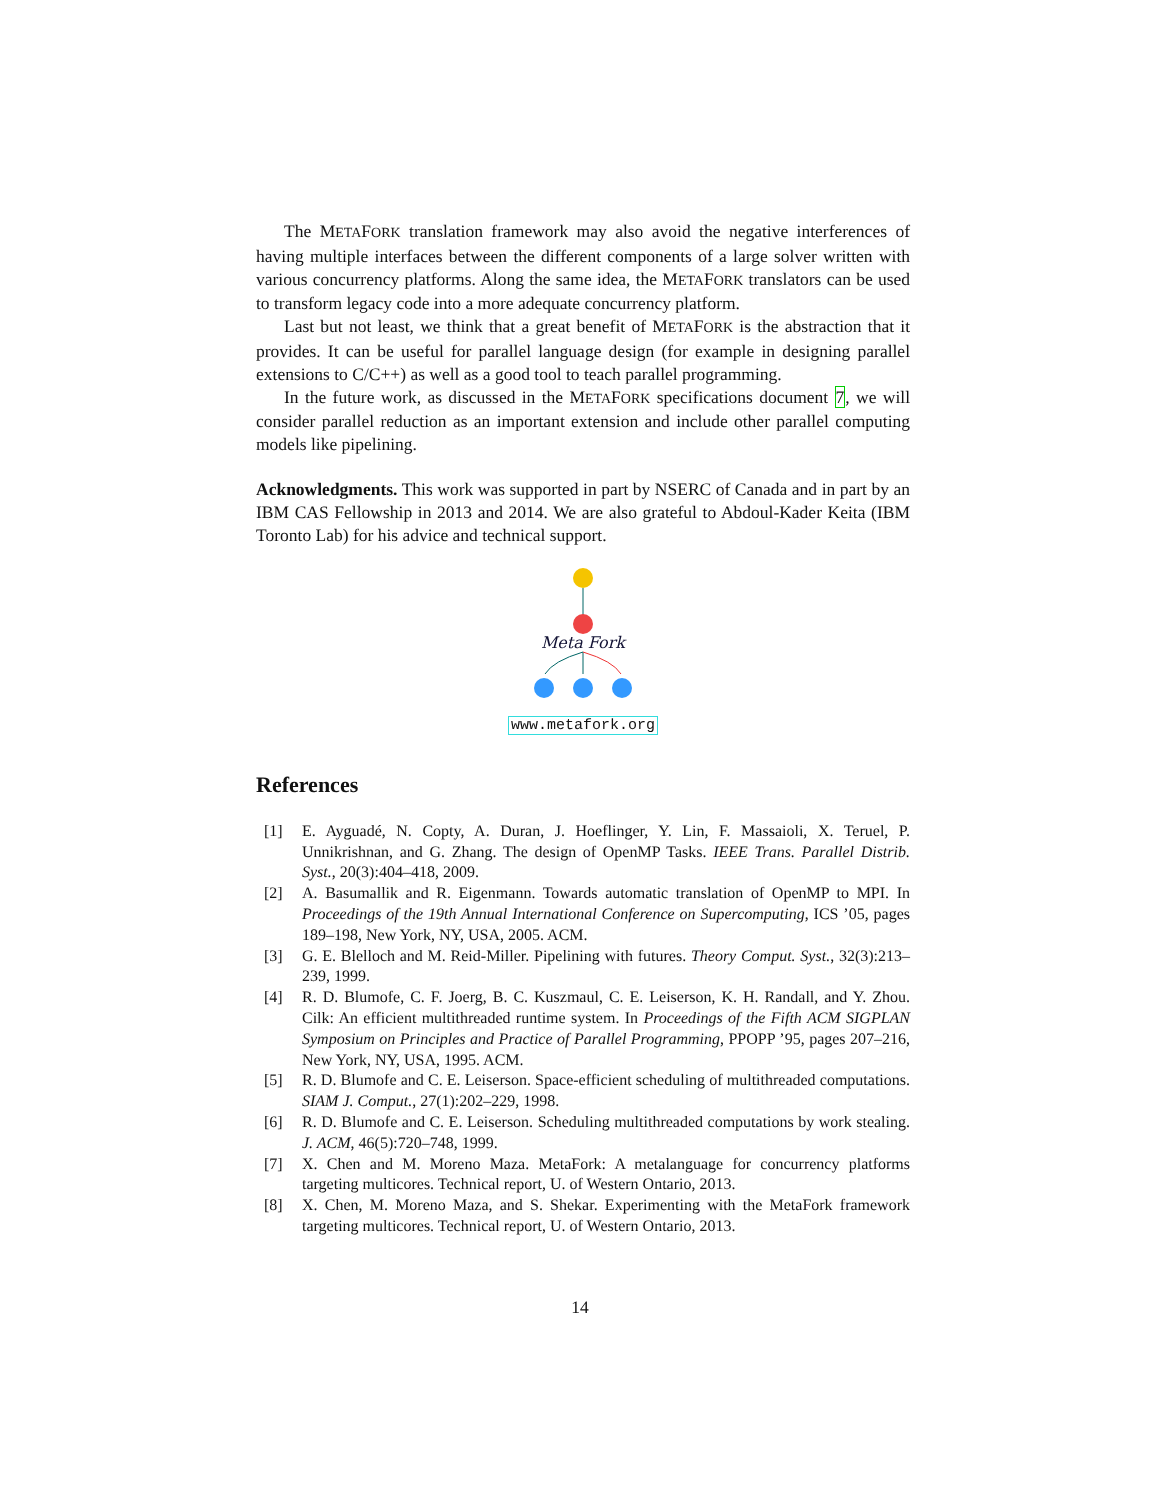The METAFORK translation framework may also avoid the negative interferences of having multiple interfaces between the different components of a large solver written with various concurrency platforms. Along the same idea, the METAFORK translators can be used to transform legacy code into a more adequate concurrency platform.
Last but not least, we think that a great benefit of METAFORK is the abstraction that it provides. It can be useful for parallel language design (for example in designing parallel extensions to C/C++) as well as a good tool to teach parallel programming.
In the future work, as discussed in the METAFORK specifications document 7, we will consider parallel reduction as an important extension and include other parallel computing models like pipelining.
Acknowledgments. This work was supported in part by NSERC of Canada and in part by an IBM CAS Fellowship in 2013 and 2014. We are also grateful to Abdoul-Kader Keita (IBM Toronto Lab) for his advice and technical support.
Meta Fork
www.metafork.org
References
[1] E. Ayguadé, N. Copty, A. Duran, J. Hoeflinger, Y. Lin, F. Massaioli, X. Teruel, P. Unnikrishnan, and G. Zhang. The design of OpenMP Tasks. IEEE Trans. Parallel Distrib. Syst., 20(3):404–418, 2009.
[2] A. Basumallik and R. Eigenmann. Towards automatic translation of OpenMP to MPI. In Proceedings of the 19th Annual International Conference on Supercomputing, ICS ’05, pages 189–198, New York, NY, USA, 2005. ACM.
[3] G. E. Blelloch and M. Reid-Miller. Pipelining with futures. Theory Comput. Syst., 32(3):213–239, 1999.
[4] R. D. Blumofe, C. F. Joerg, B. C. Kuszmaul, C. E. Leiserson, K. H. Randall, and Y. Zhou. Cilk: An efficient multithreaded runtime system. In Proceedings of the Fifth ACM SIGPLAN Symposium on Principles and Practice of Parallel Programming, PPOPP ’95, pages 207–216, New York, NY, USA, 1995. ACM.
[5] R. D. Blumofe and C. E. Leiserson. Space-efficient scheduling of multithreaded computations. SIAM J. Comput., 27(1):202–229, 1998.
[6] R. D. Blumofe and C. E. Leiserson. Scheduling multithreaded computations by work stealing. J. ACM, 46(5):720–748, 1999.
[7] X. Chen and M. Moreno Maza. MetaFork: A metalanguage for concurrency platforms targeting multicores. Technical report, U. of Western Ontario, 2013.
[8] X. Chen, M. Moreno Maza, and S. Shekar. Experimenting with the MetaFork framework targeting multicores. Technical report, U. of Western Ontario, 2013.
14